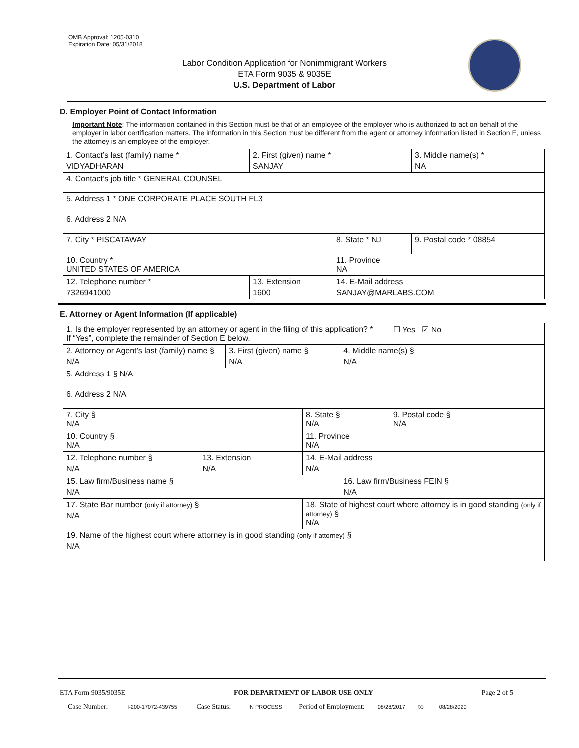OMB Approval: 1205-0310
Expiration Date: 05/31/2018
Labor Condition Application for Nonimmigrant Workers
ETA Form 9035 & 9035E
U.S. Department of Labor
D. Employer Point of Contact Information
Important Note: The information contained in this Section must be that of an employee of the employer who is authorized to act on behalf of the employer in labor certification matters. The information in this Section must be different from the agent or attorney information listed in Section E, unless the attorney is an employee of the employer.
| 1. Contact’s last (family) name * VIDYADHARAN | 2. First (given) name * SANJAY | | 3. Middle name(s) * NA |
| 4. Contact’s job title * GENERAL COUNSEL | | | |
| 5. Address 1 * ONE CORPORATE PLACE SOUTH FL3 | | | |
| 6. Address 2 N/A | | | |
| 7. City * PISCATAWAY | | 8. State * NJ | 9. Postal code * 08854 |
| 10. Country * UNITED STATES OF AMERICA | | 11. Province NA | |
| 12. Telephone number * 7326941000 | 13. Extension 1600 | 14. E-Mail address SANJAY@MARLABS.COM | |
E. Attorney or Agent Information (If applicable)
| 1. Is the employer represented by an attorney or agent in the filing of this application? * If “Yes”, complete the remainder of Section E below. | | | | | ☐ Yes ☑ No |
| 2. Attorney or Agent’s last (family) name § N/A | | 3. First (given) name § N/A | | 4. Middle name(s) § N/A | |
| 5. Address 1 § N/A | | | | | |
| 6. Address 2 N/A | | | | | |
| 7. City § N/A | | | 8. State § N/A | | 9. Postal code § N/A |
| 10. Country § N/A | | | 11. Province N/A | | |
| 12. Telephone number § N/A | 13. Extension N/A | | 14. E-Mail address N/A | | |
| 15. Law firm/Business name § N/A | | | | 16. Law firm/Business FEIN § N/A | |
| 17. State Bar number (only if attorney) § N/A | | | 18. State of highest court where attorney is in good standing (only if attorney) § N/A | | |
| 19. Name of the highest court where attorney is in good standing (only if attorney) § N/A | | | | | |
ETA Form 9035/9035E FOR DEPARTMENT OF LABOR USE ONLY Page 2 of 5
Case Number: I-200-17072-439755 Case Status: IN PROCESS Period of Employment: 08/28/2017 to 08/28/2020